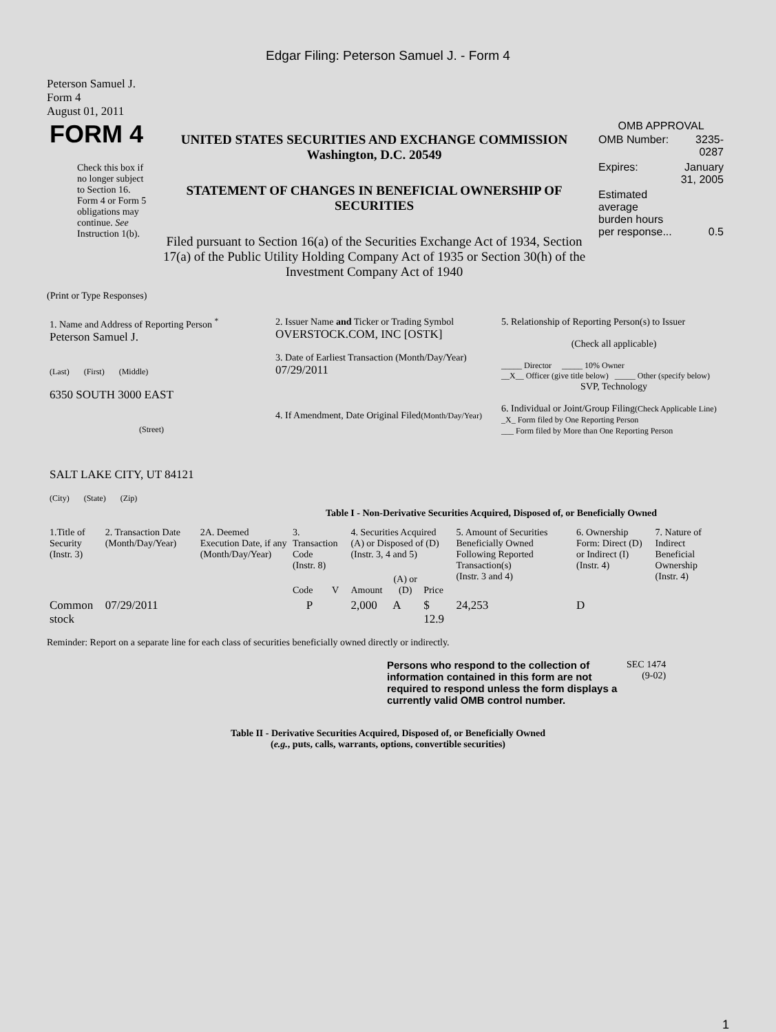Edgar Filing: Peterson Samuel J. - Form 4
Peterson Samuel J.
Form 4
August 01, 2011
| FORM 4 Check this box if no longer subject to Section 16. Form 4 or Form 5 obligations may continue. See Instruction 1(b). | UNITED STATES SECURITIES AND EXCHANGE COMMISSION Washington, D.C. 20549 STATEMENT OF CHANGES IN BENEFICIAL OWNERSHIP OF SECURITIES Filed pursuant to Section 16(a) of the Securities Exchange Act of 1934, Section 17(a) of the Public Utility Holding Company Act of 1935 or Section 30(h) of the Investment Company Act of 1940 | OMB APPROVAL / OMB Number: / 3235-0287 / / Expires: / January 31, 2005 / / Estimated average burden hours per response... / 0.5 / |
(Print or Type Responses)
| 1. Name and Address of Reporting Person <sup>*</sup> Peterson Samuel J. (Last) (First) (Middle) 6350 SOUTH 3000 EAST (Street) SALT LAKE CITY, UT 84121 (City) (State) (Zip) | 2. Issuer Name and Ticker or Trading Symbol OVERSTOCK.COM, INC [OSTK] 3. Date of Earliest Transaction (Month/Day/Year) 07/29/2011 4. If Amendment, Date Original Filed (Month/Day/Year) | 5. Relationship of Reporting Person(s) to Issuer (Check all applicable) _____ Director _____ 10% Owner __X__ Officer (give title below) _____ Other (specify below) SVP, Technology 6. Individual or Joint/Group Filing (Check Applicable Line) _X_ Form filed by One Reporting Person ___ Form filed by More than One Reporting Person |
Table I - Non-Derivative Securities Acquired, Disposed of, or Beneficially Owned
| 1.Title of Security (Instr. 3) | 2. Transaction Date (Month/Day/Year) | 2A. Deemed Execution Date, if any (Month/Day/Year) | 3. Transaction Code (Instr. 8) | | 4. Securities Acquired (A) or Disposed of (D) (Instr. 3, 4 and 5) | | | 5. Amount of Securities Beneficially Owned Following Reported Transaction(s) (Instr. 3 and 4) | 6. Ownership Form: Direct (D) or Indirect (I) (Instr. 4) | 7. Nature of Indirect Beneficial Ownership (Instr. 4) |
| --- | --- | --- | --- | --- | --- | --- | --- | --- | --- | --- |
| | | | Code | V | Amount | (A) or (D) | Price | | | |
| Common stock | 07/29/2011 | | P | | 2,000 | A | $ 12.9 | 24,253 | D | |
Reminder: Report on a separate line for each class of securities beneficially owned directly or indirectly.
| Persons who respond to the collection of information contained in this form are not required to respond unless the form displays a currently valid OMB control number. | SEC 1474 (9-02) |
Table II - Derivative Securities Acquired, Disposed of, or Beneficially Owned
(e.g., puts, calls, warrants, options, convertible securities)
1